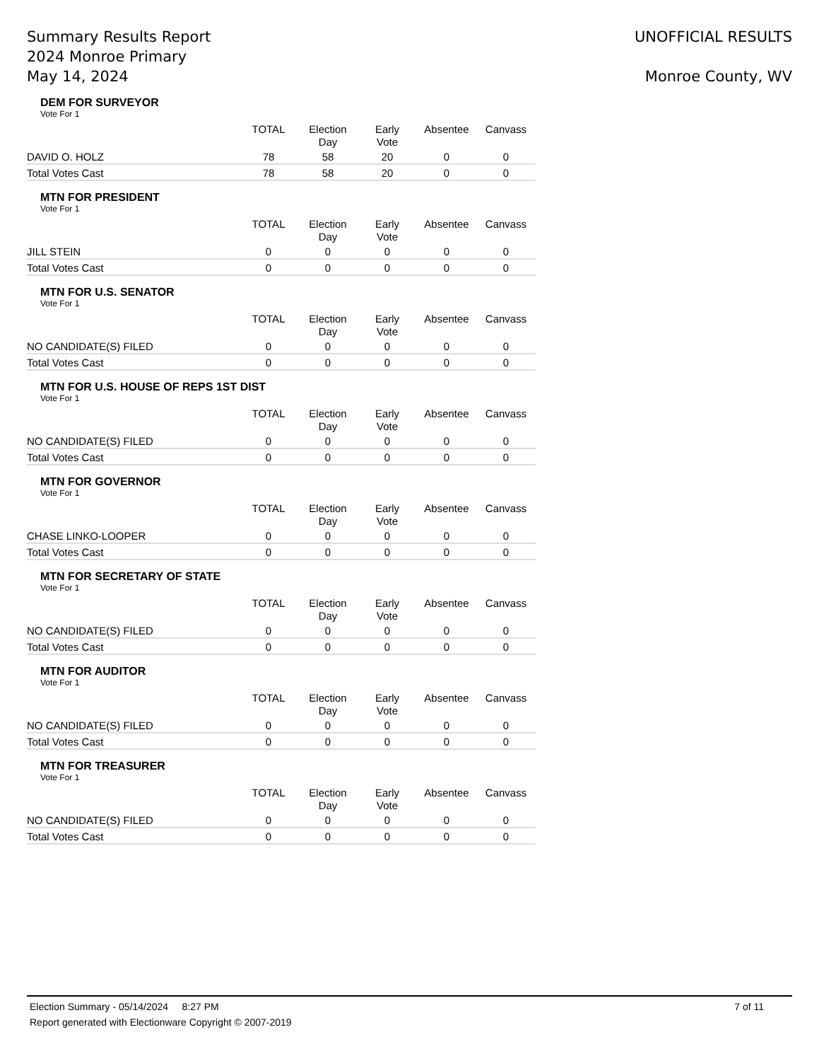Summary Results Report
2024 Monroe Primary
May 14, 2024
UNOFFICIAL RESULTS
Monroe County, WV
DEM FOR SURVEYOR
Vote For 1
| | TOTAL | Election Day | Early Vote | Absentee | Canvass |
| --- | --- | --- | --- | --- | --- |
| DAVID O. HOLZ | 78 | 58 | 20 | 0 | 0 |
| Total Votes Cast | 78 | 58 | 20 | 0 | 0 |
MTN FOR PRESIDENT
Vote For 1
| | TOTAL | Election Day | Early Vote | Absentee | Canvass |
| --- | --- | --- | --- | --- | --- |
| JILL STEIN | 0 | 0 | 0 | 0 | 0 |
| Total Votes Cast | 0 | 0 | 0 | 0 | 0 |
MTN FOR U.S. SENATOR
Vote For 1
| | TOTAL | Election Day | Early Vote | Absentee | Canvass |
| --- | --- | --- | --- | --- | --- |
| NO CANDIDATE(S) FILED | 0 | 0 | 0 | 0 | 0 |
| Total Votes Cast | 0 | 0 | 0 | 0 | 0 |
MTN FOR U.S. HOUSE OF REPS 1ST DIST
Vote For 1
| | TOTAL | Election Day | Early Vote | Absentee | Canvass |
| --- | --- | --- | --- | --- | --- |
| NO CANDIDATE(S) FILED | 0 | 0 | 0 | 0 | 0 |
| Total Votes Cast | 0 | 0 | 0 | 0 | 0 |
MTN FOR GOVERNOR
Vote For 1
| | TOTAL | Election Day | Early Vote | Absentee | Canvass |
| --- | --- | --- | --- | --- | --- |
| CHASE LINKO-LOOPER | 0 | 0 | 0 | 0 | 0 |
| Total Votes Cast | 0 | 0 | 0 | 0 | 0 |
MTN FOR SECRETARY OF STATE
Vote For 1
| | TOTAL | Election Day | Early Vote | Absentee | Canvass |
| --- | --- | --- | --- | --- | --- |
| NO CANDIDATE(S) FILED | 0 | 0 | 0 | 0 | 0 |
| Total Votes Cast | 0 | 0 | 0 | 0 | 0 |
MTN FOR AUDITOR
Vote For 1
| | TOTAL | Election Day | Early Vote | Absentee | Canvass |
| --- | --- | --- | --- | --- | --- |
| NO CANDIDATE(S) FILED | 0 | 0 | 0 | 0 | 0 |
| Total Votes Cast | 0 | 0 | 0 | 0 | 0 |
MTN FOR TREASURER
Vote For 1
| | TOTAL | Election Day | Early Vote | Absentee | Canvass |
| --- | --- | --- | --- | --- | --- |
| NO CANDIDATE(S) FILED | 0 | 0 | 0 | 0 | 0 |
| Total Votes Cast | 0 | 0 | 0 | 0 | 0 |
Election Summary - 05/14/2024 8:27 PM 7 of 11
Report generated with Electionware Copyright © 2007-2019